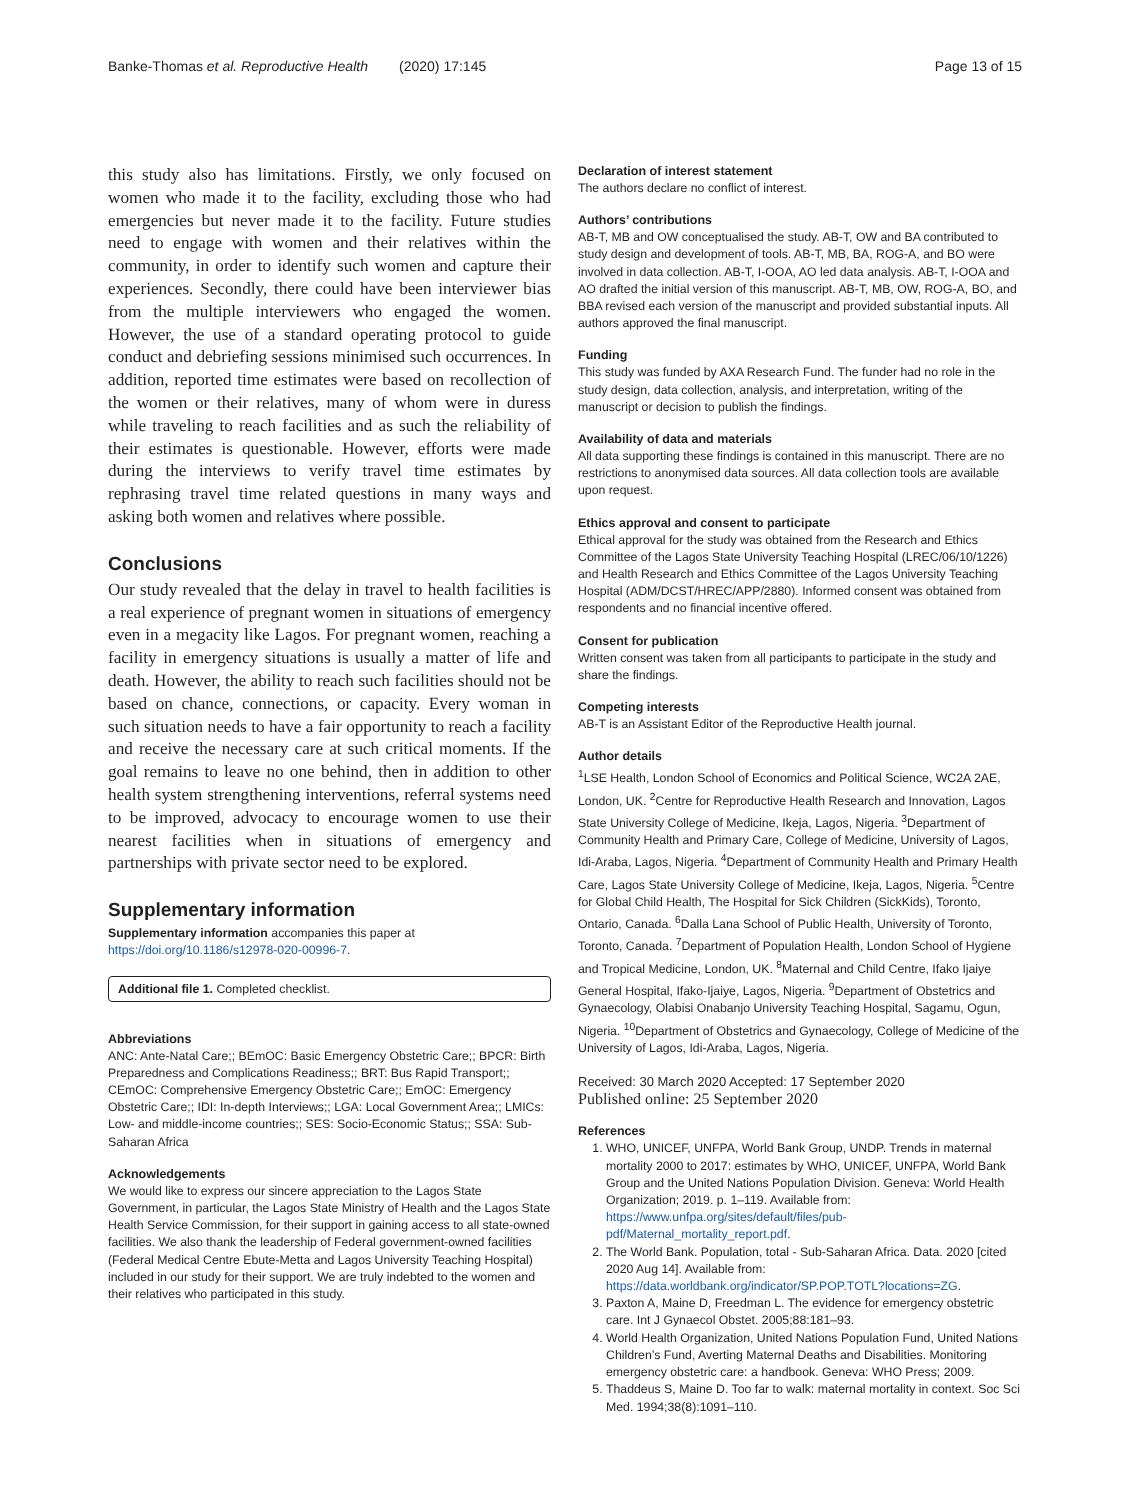Banke-Thomas et al. Reproductive Health (2020) 17:145 Page 13 of 15
this study also has limitations. Firstly, we only focused on women who made it to the facility, excluding those who had emergencies but never made it to the facility. Future studies need to engage with women and their relatives within the community, in order to identify such women and capture their experiences. Secondly, there could have been interviewer bias from the multiple interviewers who engaged the women. However, the use of a standard operating protocol to guide conduct and debriefing sessions minimised such occurrences. In addition, reported time estimates were based on recollection of the women or their relatives, many of whom were in duress while traveling to reach facilities and as such the reliability of their estimates is questionable. However, efforts were made during the interviews to verify travel time estimates by rephrasing travel time related questions in many ways and asking both women and relatives where possible.
Conclusions
Our study revealed that the delay in travel to health facilities is a real experience of pregnant women in situations of emergency even in a megacity like Lagos. For pregnant women, reaching a facility in emergency situations is usually a matter of life and death. However, the ability to reach such facilities should not be based on chance, connections, or capacity. Every woman in such situation needs to have a fair opportunity to reach a facility and receive the necessary care at such critical moments. If the goal remains to leave no one behind, then in addition to other health system strengthening interventions, referral systems need to be improved, advocacy to encourage women to use their nearest facilities when in situations of emergency and partnerships with private sector need to be explored.
Supplementary information
Supplementary information accompanies this paper at https://doi.org/10.1186/s12978-020-00996-7.
Additional file 1. Completed checklist.
Abbreviations
ANC: Ante-Natal Care;; BEmOC: Basic Emergency Obstetric Care;; BPCR: Birth Preparedness and Complications Readiness;; BRT: Bus Rapid Transport;; CEmOC: Comprehensive Emergency Obstetric Care;; EmOC: Emergency Obstetric Care;; IDI: In-depth Interviews;; LGA: Local Government Area;; LMICs: Low- and middle-income countries;; SES: Socio-Economic Status;; SSA: Sub-Saharan Africa
Acknowledgements
We would like to express our sincere appreciation to the Lagos State Government, in particular, the Lagos State Ministry of Health and the Lagos State Health Service Commission, for their support in gaining access to all state-owned facilities. We also thank the leadership of Federal government-owned facilities (Federal Medical Centre Ebute-Metta and Lagos University Teaching Hospital) included in our study for their support. We are truly indebted to the women and their relatives who participated in this study.
Declaration of interest statement
The authors declare no conflict of interest.
Authors’ contributions
AB-T, MB and OW conceptualised the study. AB-T, OW and BA contributed to study design and development of tools. AB-T, MB, BA, ROG-A, and BO were involved in data collection. AB-T, I-OOA, AO led data analysis. AB-T, I-OOA and AO drafted the initial version of this manuscript. AB-T, MB, OW, ROG-A, BO, and BBA revised each version of the manuscript and provided substantial inputs. All authors approved the final manuscript.
Funding
This study was funded by AXA Research Fund. The funder had no role in the study design, data collection, analysis, and interpretation, writing of the manuscript or decision to publish the findings.
Availability of data and materials
All data supporting these findings is contained in this manuscript. There are no restrictions to anonymised data sources. All data collection tools are available upon request.
Ethics approval and consent to participate
Ethical approval for the study was obtained from the Research and Ethics Committee of the Lagos State University Teaching Hospital (LREC/06/10/1226) and Health Research and Ethics Committee of the Lagos University Teaching Hospital (ADM/DCST/HREC/APP/2880). Informed consent was obtained from respondents and no financial incentive offered.
Consent for publication
Written consent was taken from all participants to participate in the study and share the findings.
Competing interests
AB-T is an Assistant Editor of the Reproductive Health journal.
Author details
<sup>1</sup> LSE Health, London School of Economics and Political Science, WC2A 2AE, London, UK. <sup>2</sup>Centre for Reproductive Health Research and Innovation, Lagos State University College of Medicine, Ikeja, Lagos, Nigeria. <sup>3</sup>Department of Community Health and Primary Care, College of Medicine, University of Lagos, Idi-Araba, Lagos, Nigeria. <sup>4</sup>Department of Community Health and Primary Health Care, Lagos State University College of Medicine, Ikeja, Lagos, Nigeria. <sup>5</sup>Centre for Global Child Health, The Hospital for Sick Children (SickKids), Toronto, Ontario, Canada. <sup>6</sup>Dalla Lana School of Public Health, University of Toronto, Toronto, Canada. <sup>7</sup>Department of Population Health, London School of Hygiene and Tropical Medicine, London, UK. <sup>8</sup>Maternal and Child Centre, Ifako Ijaiye General Hospital, Ifako-Ijaiye, Lagos, Nigeria. <sup>9</sup>Department of Obstetrics and Gynaecology, Olabisi Onabanjo University Teaching Hospital, Sagamu, Ogun, Nigeria. <sup>10</sup>Department of Obstetrics and Gynaecology, College of Medicine of the University of Lagos, Idi-Araba, Lagos, Nigeria.
Received: 30 March 2020 Accepted: 17 September 2020
Published online: 25 September 2020
References
1. WHO, UNICEF, UNFPA, World Bank Group, UNDP. Trends in maternal mortality 2000 to 2017: estimates by WHO, UNICEF, UNFPA, World Bank Group and the United Nations Population Division. Geneva: World Health Organization; 2019. p. 1–119. Available from: https://www.unfpa.org/sites/default/files/pub-pdf/Maternal_mortality_report.pdf.
2. The World Bank. Population, total - Sub-Saharan Africa. Data. 2020 [cited 2020 Aug 14]. Available from: https://data.worldbank.org/indicator/SP.POP.TOTL?locations=ZG.
3. Paxton A, Maine D, Freedman L. The evidence for emergency obstetric care. Int J Gynaecol Obstet. 2005;88:181–93.
4. World Health Organization, United Nations Population Fund, United Nations Children’s Fund, Averting Maternal Deaths and Disabilities. Monitoring emergency obstetric care: a handbook. Geneva: WHO Press; 2009.
5. Thaddeus S, Maine D. Too far to walk: maternal mortality in context. Soc Sci Med. 1994;38(8):1091–110.